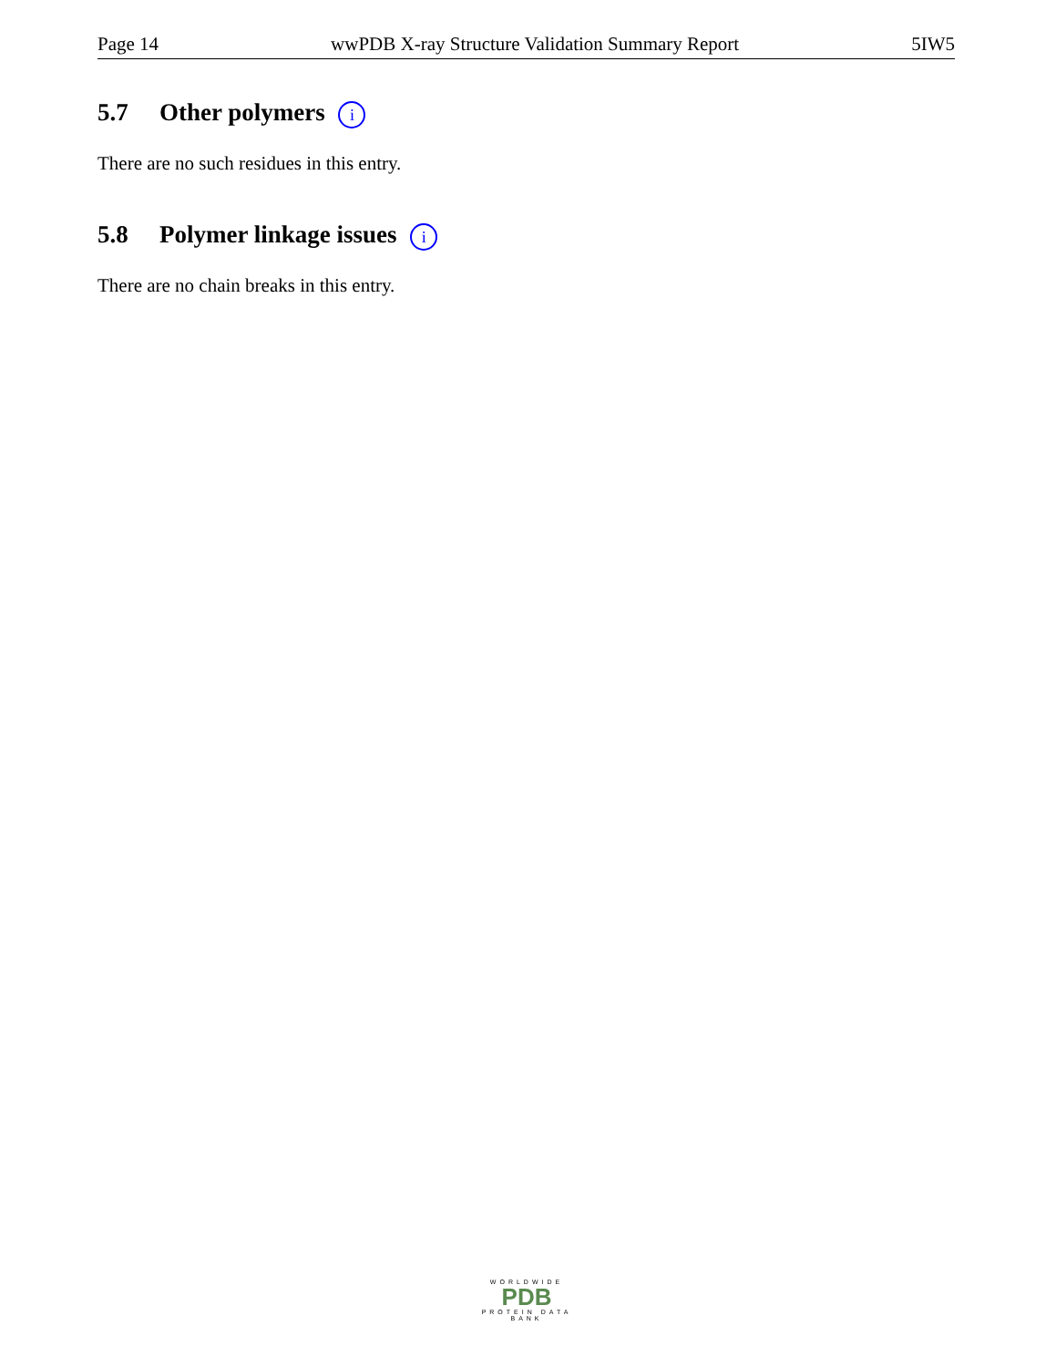Page 14 wwPDB X-ray Structure Validation Summary Report 5IW5
5.7 Other polymers i
There are no such residues in this entry.
5.8 Polymer linkage issues i
There are no chain breaks in this entry.
WORLDWIDE
PDB
PROTEIN DATA BANK